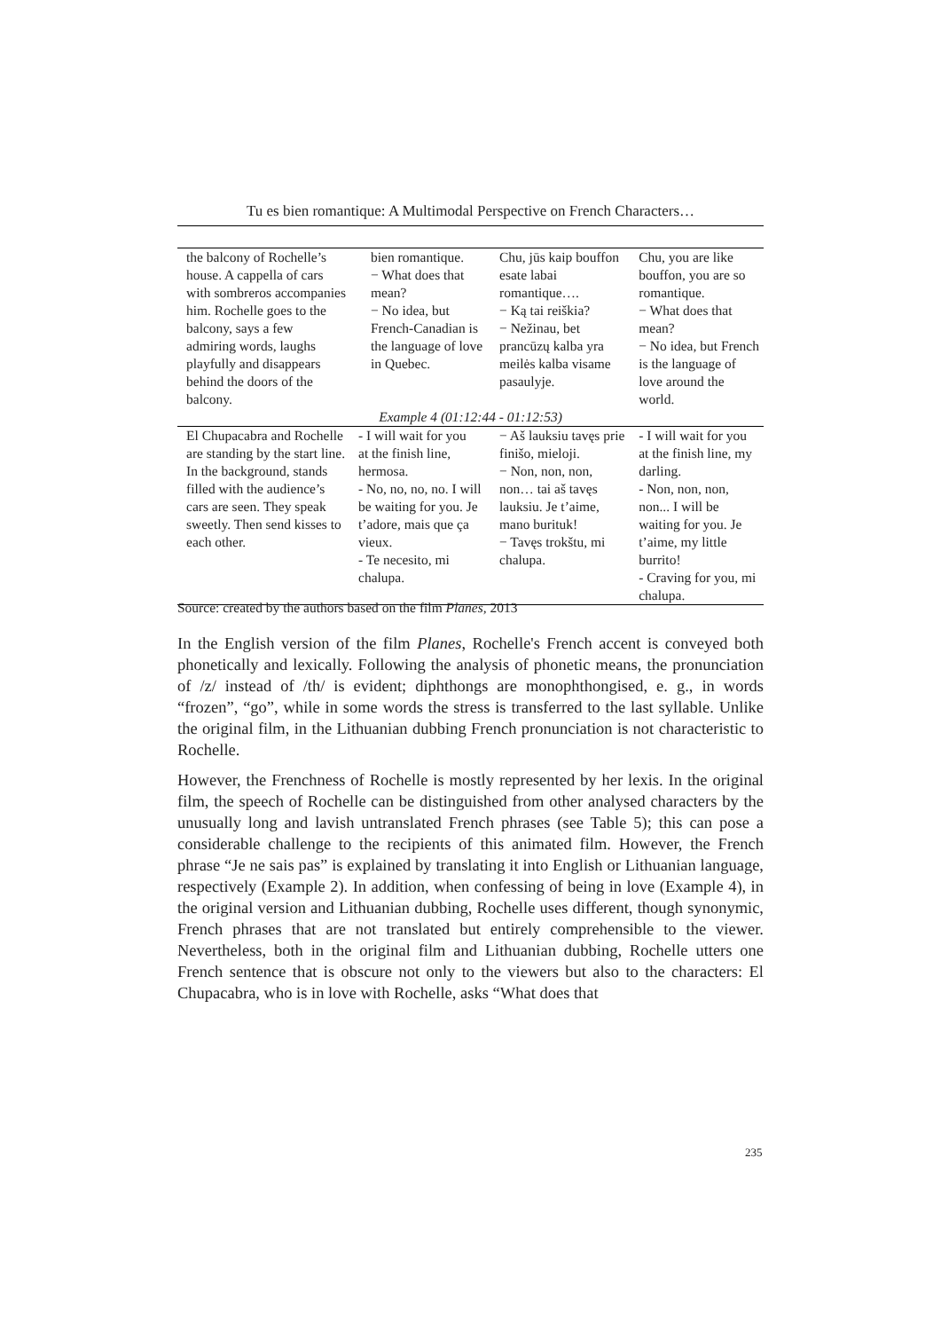Tu es bien romantique: A Multimodal Perspective on French Characters…
| the balcony of Rochelle’s house. A cappella of cars with sombreros accompanies him. Rochelle goes to the balcony, says a few admiring words, laughs playfully and disappears behind the doors of the balcony. | bien romantique. − What does that mean? − No idea, but French-Canadian is the language of love in Quebec. | Chu, jūs kaip bouffon esate labai romantique…. − Ką tai reiškia? − Nežinau, bet prancūzų kalba yra meilės kalba visame pasaulyje. | Chu, you are like bouffon, you are so romantique. − What does that mean? − No idea, but French is the language of love around the world. |
| Example 4 (01:12:44 - 01:12:53) | | | |
| El Chupacabra and Rochelle are standing by the start line. In the background, stands filled with the audience’s cars are seen. They speak sweetly. Then send kisses to each other. | - I will wait for you at the finish line, hermosa. - No, no, no, no. I will be waiting for you. Je t’adore, mais que ça vieux. - Te necesito, mi chalupa. | − Aš lauksiu tavęs prie finišo, mieloji. − Non, non, non, non… tai aš tavęs lauksiu. Je t’aime, mano burituk! − Tavęs trokštu, mi chalupa. | - I will wait for you at the finish line, my darling. - Non, non, non, non... I will be waiting for you. Je t’aime, my little burrito! - Craving for you, mi chalupa. |
Source: created by the authors based on the film Planes, 2013
In the English version of the film Planes, Rochelle's French accent is conveyed both phonetically and lexically. Following the analysis of phonetic means, the pronunciation of /z/ instead of /th/ is evident; diphthongs are monophthongised, e. g., in words “frozen”, “go”, while in some words the stress is transferred to the last syllable. Unlike the original film, in the Lithuanian dubbing French pronunciation is not characteristic to Rochelle.
However, the Frenchness of Rochelle is mostly represented by her lexis. In the original film, the speech of Rochelle can be distinguished from other analysed characters by the unusually long and lavish untranslated French phrases (see Table 5); this can pose a considerable challenge to the recipients of this animated film. However, the French phrase “Je ne sais pas” is explained by translating it into English or Lithuanian language, respectively (Example 2). In addition, when confessing of being in love (Example 4), in the original version and Lithuanian dubbing, Rochelle uses different, though synonymic, French phrases that are not translated but entirely comprehensible to the viewer. Nevertheless, both in the original film and Lithuanian dubbing, Rochelle utters one French sentence that is obscure not only to the viewers but also to the characters: El Chupacabra, who is in love with Rochelle, asks “What does that
235